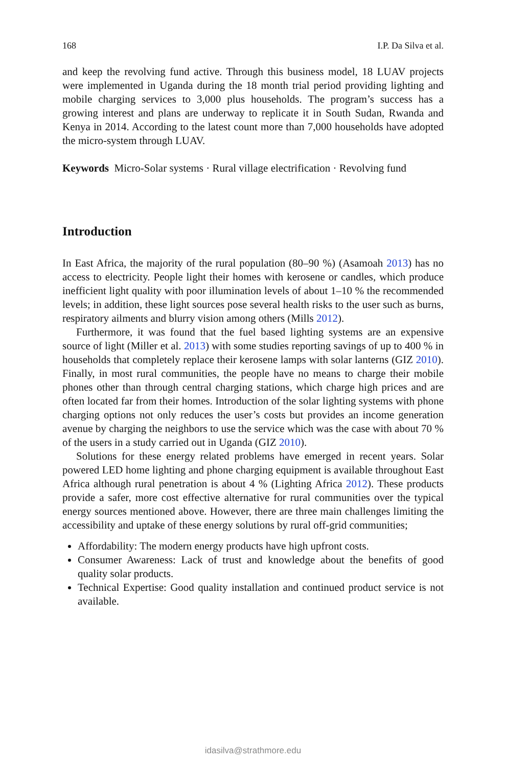168 I.P. Da Silva et al.
and keep the revolving fund active. Through this business model, 18 LUAV projects were implemented in Uganda during the 18 month trial period providing lighting and mobile charging services to 3,000 plus households. The program’s success has a growing interest and plans are underway to replicate it in South Sudan, Rwanda and Kenya in 2014. According to the latest count more than 7,000 households have adopted the micro-system through LUAV.
Keywords Micro-Solar systems · Rural village electrification · Revolving fund
Introduction
In East Africa, the majority of the rural population (80–90 %) (Asamoah 2013) has no access to electricity. People light their homes with kerosene or candles, which produce inefficient light quality with poor illumination levels of about 1–10 % the recommended levels; in addition, these light sources pose several health risks to the user such as burns, respiratory ailments and blurry vision among others (Mills 2012).
Furthermore, it was found that the fuel based lighting systems are an expensive source of light (Miller et al. 2013) with some studies reporting savings of up to 400 % in households that completely replace their kerosene lamps with solar lanterns (GIZ 2010). Finally, in most rural communities, the people have no means to charge their mobile phones other than through central charging stations, which charge high prices and are often located far from their homes. Introduction of the solar lighting systems with phone charging options not only reduces the user’s costs but provides an income generation avenue by charging the neighbors to use the service which was the case with about 70 % of the users in a study carried out in Uganda (GIZ 2010).
Solutions for these energy related problems have emerged in recent years. Solar powered LED home lighting and phone charging equipment is available throughout East Africa although rural penetration is about 4 % (Lighting Africa 2012). These products provide a safer, more cost effective alternative for rural communities over the typical energy sources mentioned above. However, there are three main challenges limiting the accessibility and uptake of these energy solutions by rural off-grid communities;
Affordability: The modern energy products have high upfront costs.
Consumer Awareness: Lack of trust and knowledge about the benefits of good quality solar products.
Technical Expertise: Good quality installation and continued product service is not available.
idasilva@strathmore.edu